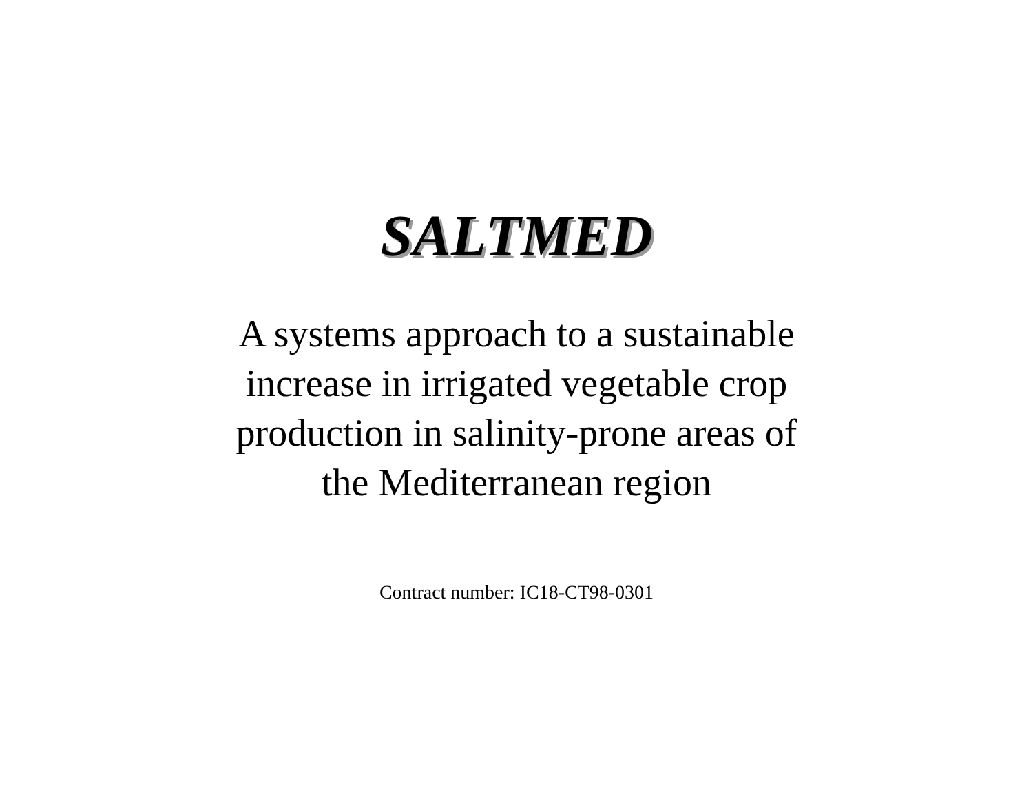SALTMED
A systems approach to a sustainable
increase in irrigated vegetable crop
production in salinity-prone areas of
the Mediterranean region
Contract number: IC18-CT98-0301